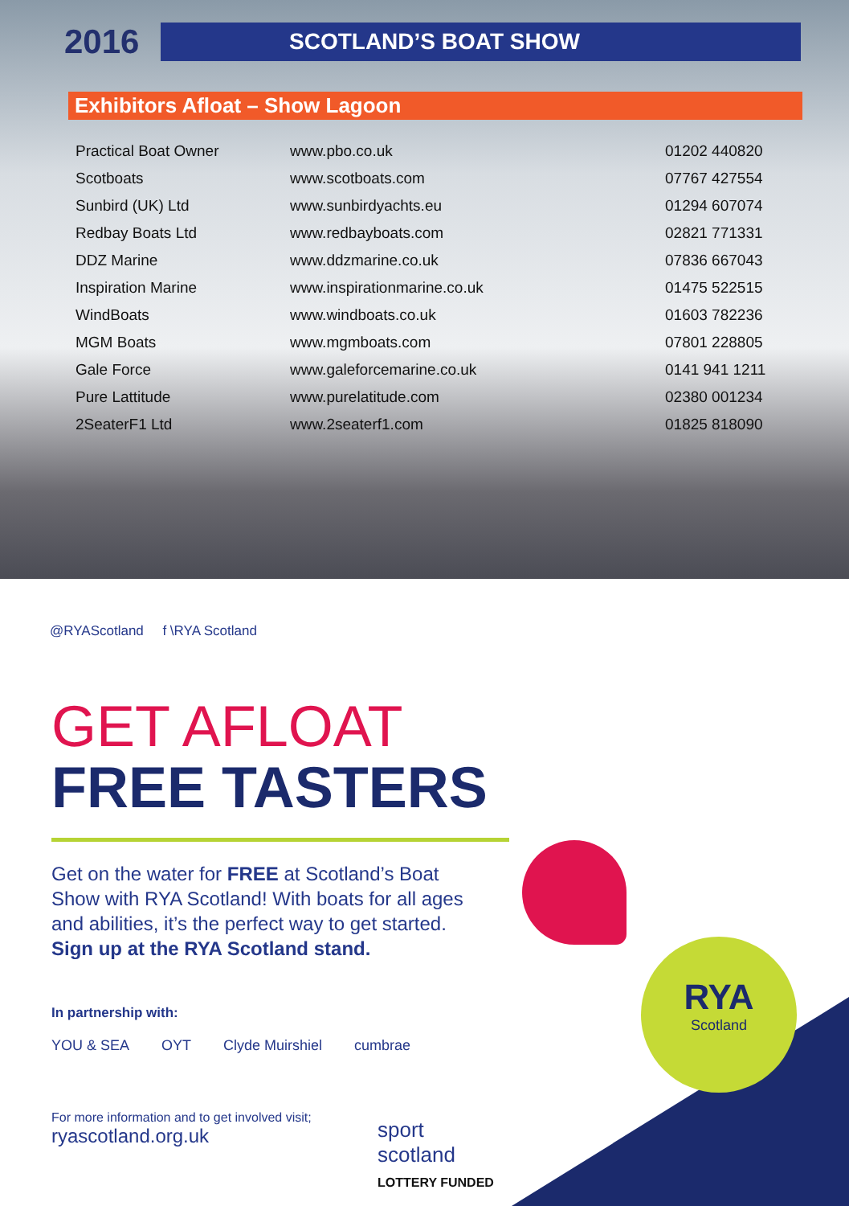2016
SCOTLAND’S BOAT SHOW
Exhibitors Afloat – Show Lagoon
| Practical Boat Owner | www.pbo.co.uk | 01202 440820 |
| Scotboats | www.scotboats.com | 07767 427554 |
| Sunbird (UK) Ltd | www.sunbirdyachts.eu | 01294 607074 |
| Redbay Boats Ltd | www.redbayboats.com | 02821 771331 |
| DDZ Marine | www.ddzmarine.co.uk | 07836 667043 |
| Inspiration Marine | www.inspirationmarine.co.uk | 01475 522515 |
| WindBoats | www.windboats.co.uk | 01603 782236 |
| MGM Boats | www.mgmboats.com | 07801 228805 |
| Gale Force | www.galeforcemarine.co.uk | 0141 941 1211 |
| Pure Lattitude | www.purelatitude.com | 02380 001234 |
| 2SeaterF1 Ltd | www.2seaterf1.com | 01825 818090 |
@RYAScotland f \RYA Scotland
GET AFLOAT
FREE TASTERS
Get on the water for FREE at Scotland’s Boat Show with RYA Scotland! With boats for all ages and abilities, it’s the perfect way to get started. Sign up at the RYA Scotland stand.
In partnership with:
YOU & SEA OYT Clyde Muirshiel cumbrae
For more information and to get involved visit;
ryascotland.org.uk
sport
scotland
LOTTERY FUNDED
RYA
Scotland